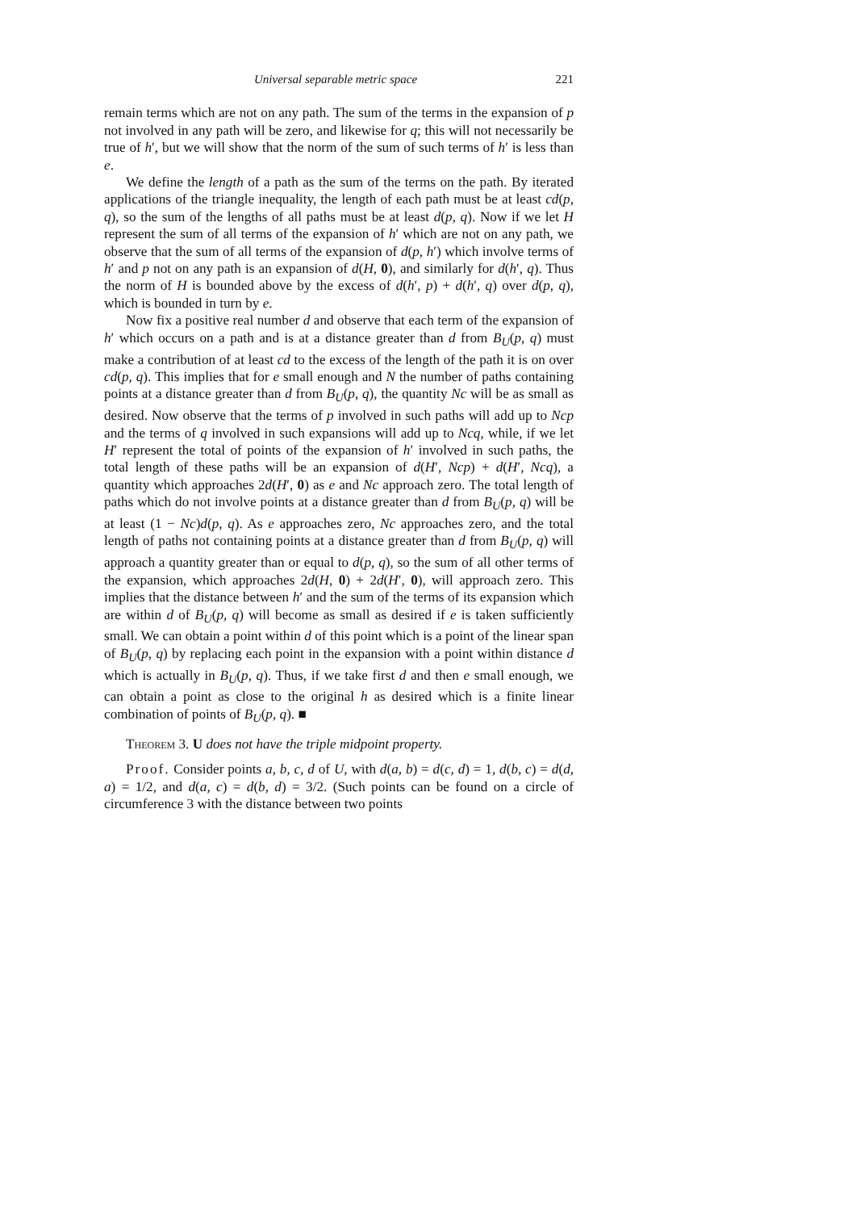Universal separable metric space 221
remain terms which are not on any path. The sum of the terms in the expansion of p not involved in any path will be zero, and likewise for q; this will not necessarily be true of h′, but we will show that the norm of the sum of such terms of h′ is less than e.
We define the length of a path as the sum of the terms on the path. By iterated applications of the triangle inequality, the length of each path must be at least cd(p, q), so the sum of the lengths of all paths must be at least d(p, q). Now if we let H represent the sum of all terms of the expansion of h′ which are not on any path, we observe that the sum of all terms of the expansion of d(p, h′) which involve terms of h′ and p not on any path is an expansion of d(H, 0), and similarly for d(h′, q). Thus the norm of H is bounded above by the excess of d(h′, p) + d(h′, q) over d(p, q), which is bounded in turn by e.
Now fix a positive real number d and observe that each term of the expansion of h′ which occurs on a path and is at a distance greater than d from B<sub>U</sub>(p, q) must make a contribution of at least cd to the excess of the length of the path it is on over cd(p, q). This implies that for e small enough and N the number of paths containing points at a distance greater than d from B<sub>U</sub>(p, q), the quantity Nc will be as small as desired. Now observe that the terms of p involved in such paths will add up to Ncp and the terms of q involved in such expansions will add up to Ncq, while, if we let H′ represent the total of points of the expansion of h′ involved in such paths, the total length of these paths will be an expansion of d(H′, Ncp) + d(H′, Ncq), a quantity which approaches 2d(H′, 0) as e and Nc approach zero. The total length of paths which do not involve points at a distance greater than d from B<sub>U</sub>(p, q) will be at least (1 − Nc)d(p, q). As e approaches zero, Nc approaches zero, and the total length of paths not containing points at a distance greater than d from B<sub>U</sub>(p, q) will approach a quantity greater than or equal to d(p, q), so the sum of all other terms of the expansion, which approaches 2d(H, 0) + 2d(H′, 0), will approach zero. This implies that the distance between h′ and the sum of the terms of its expansion which are within d of B<sub>U</sub>(p, q) will become as small as desired if e is taken sufficiently small. We can obtain a point within d of this point which is a point of the linear span of B<sub>U</sub>(p, q) by replacing each point in the expansion with a point within distance d which is actually in B<sub>U</sub>(p, q). Thus, if we take first d and then e small enough, we can obtain a point as close to the original h as desired which is a finite linear combination of points of B<sub>U</sub>(p, q). ■
Theorem 3. U does not have the triple midpoint property.
Proof. Consider points a, b, c, d of U, with d(a, b) = d(c, d) = 1, d(b, c) = d(d, a) = 1/2, and d(a, c) = d(b, d) = 3/2. (Such points can be found on a circle of circumference 3 with the distance between two points